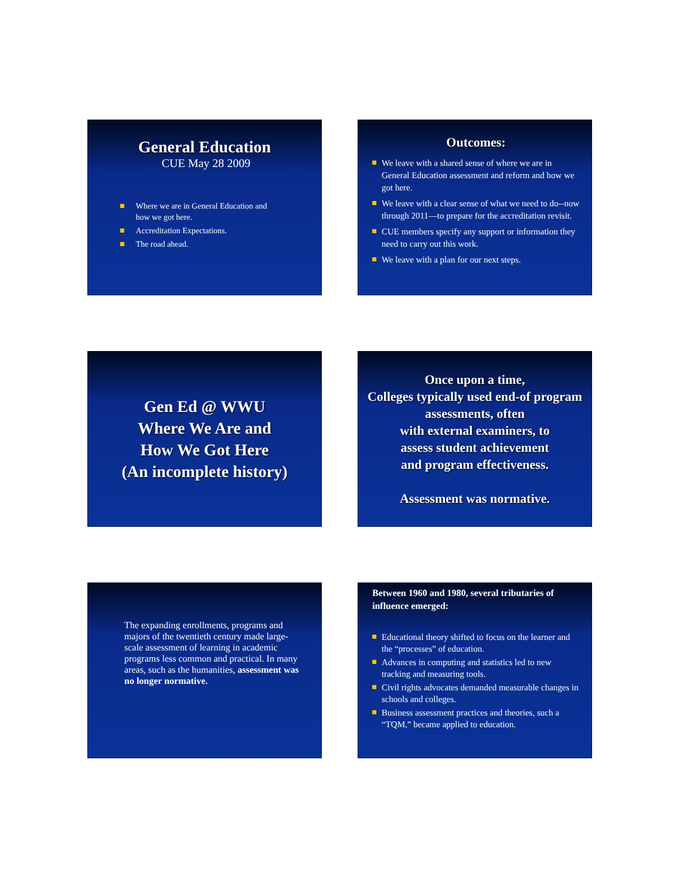General Education
CUE May 28 2009
Where we are in General Education and
how we got here.
Accreditation Expectations.
The road ahead.
Outcomes:
We leave with a shared sense of where we are in General Education assessment and reform and how we got here.
We leave with a clear sense of what we need to do--now through 2011—to prepare for the accreditation revisit.
CUE members specify any support or information they need to carry out this work.
We leave with a plan for our next steps.
Gen Ed @ WWU
Where We Are and
How We Got Here
(An incomplete history)
Once upon a time,
Colleges typically used end-of program assessments, often
with external examiners, to
assess student achievement
and program effectiveness.
Assessment was normative.
The expanding enrollments, programs and majors of the twentieth century made large-scale assessment of learning in academic programs less common and practical. In many areas, such as the humanities, assessment was no longer normative.
Between 1960 and 1980, several tributaries of influence emerged:
Educational theory shifted to focus on the learner and the “processes” of education.
Advances in computing and statistics led to new tracking and measuring tools.
Civil rights advocates demanded measurable changes in schools and colleges.
Business assessment practices and theories, such a “TQM,” became applied to education.